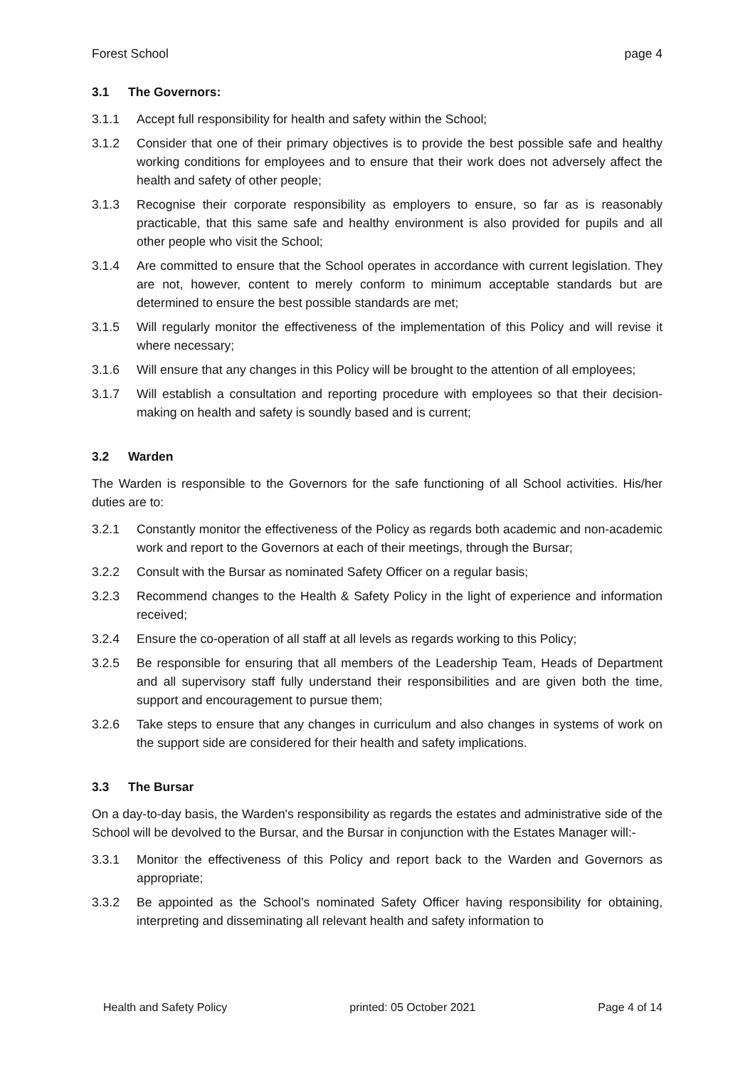Forest School page 4
3.1 The Governors:
3.1.1 Accept full responsibility for health and safety within the School;
3.1.2 Consider that one of their primary objectives is to provide the best possible safe and healthy working conditions for employees and to ensure that their work does not adversely affect the health and safety of other people;
3.1.3 Recognise their corporate responsibility as employers to ensure, so far as is reasonably practicable, that this same safe and healthy environment is also provided for pupils and all other people who visit the School;
3.1.4 Are committed to ensure that the School operates in accordance with current legislation. They are not, however, content to merely conform to minimum acceptable standards but are determined to ensure the best possible standards are met;
3.1.5 Will regularly monitor the effectiveness of the implementation of this Policy and will revise it where necessary;
3.1.6 Will ensure that any changes in this Policy will be brought to the attention of all employees;
3.1.7 Will establish a consultation and reporting procedure with employees so that their decision-making on health and safety is soundly based and is current;
3.2 Warden
The Warden is responsible to the Governors for the safe functioning of all School activities. His/her duties are to:
3.2.1 Constantly monitor the effectiveness of the Policy as regards both academic and non-academic work and report to the Governors at each of their meetings, through the Bursar;
3.2.2 Consult with the Bursar as nominated Safety Officer on a regular basis;
3.2.3 Recommend changes to the Health & Safety Policy in the light of experience and information received;
3.2.4 Ensure the co-operation of all staff at all levels as regards working to this Policy;
3.2.5 Be responsible for ensuring that all members of the Leadership Team, Heads of Department and all supervisory staff fully understand their responsibilities and are given both the time, support and encouragement to pursue them;
3.2.6 Take steps to ensure that any changes in curriculum and also changes in systems of work on the support side are considered for their health and safety implications.
3.3 The Bursar
On a day-to-day basis, the Warden's responsibility as regards the estates and administrative side of the School will be devolved to the Bursar, and the Bursar in conjunction with the Estates Manager will:-
3.3.1 Monitor the effectiveness of this Policy and report back to the Warden and Governors as appropriate;
3.3.2 Be appointed as the School's nominated Safety Officer having responsibility for obtaining, interpreting and disseminating all relevant health and safety information to
Health and Safety Policy printed: 05 October 2021 Page 4 of 14